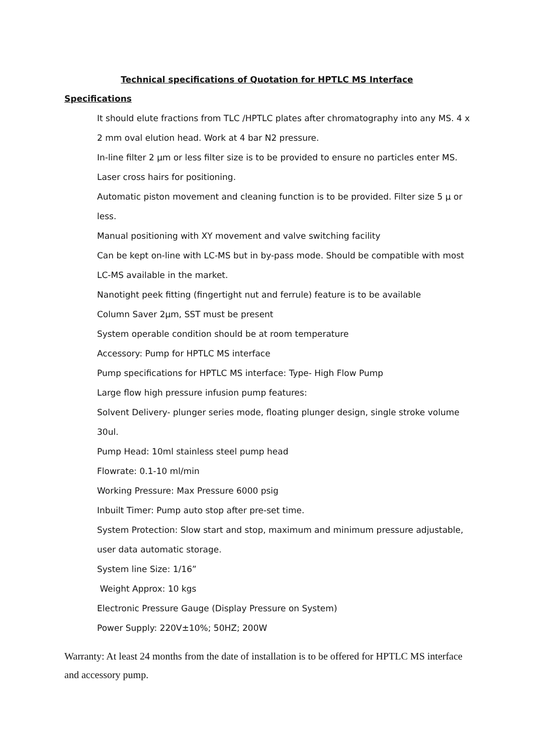Technical specifications of Quotation for HPTLC MS Interface
Specifications
It should elute fractions from TLC /HPTLC plates after chromatography into any MS. 4 x 2 mm oval elution head. Work at 4 bar N2 pressure.
In-line filter 2 µm or less filter size is to be provided to ensure no particles enter MS.
Laser cross hairs for positioning.
Automatic piston movement and cleaning function is to be provided. Filter size 5 µ or less.
Manual positioning with XY movement and valve switching facility
Can be kept on-line with LC-MS but in by-pass mode. Should be compatible with most LC-MS available in the market.
Nanotight peek fitting (fingertight nut and ferrule) feature is to be available
Column Saver 2µm, SST must be present
System operable condition should be at room temperature
Accessory: Pump for HPTLC MS interface
Pump specifications for HPTLC MS interface: Type- High Flow Pump
Large flow high pressure infusion pump features:
Solvent Delivery- plunger series mode, floating plunger design, single stroke volume 30ul.
Pump Head: 10ml stainless steel pump head
Flowrate: 0.1-10 ml/min
Working Pressure: Max Pressure 6000 psig
Inbuilt Timer: Pump auto stop after pre-set time.
System Protection: Slow start and stop, maximum and minimum pressure adjustable, user data automatic storage.
System line Size: 1/16”
Weight Approx: 10 kgs
Electronic Pressure Gauge (Display Pressure on System)
Power Supply: 220V±10%; 50HZ; 200W
Warranty: At least 24 months from the date of installation is to be offered for HPTLC MS interface and accessory pump.